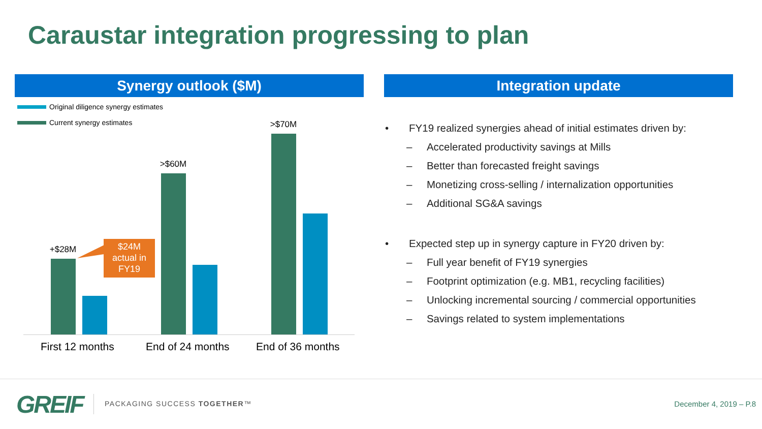Caraustar integration progressing to plan
Synergy outlook ($M) Integration update
Original diligence synergy estimates
Current synergy estimates
+$28M
>$60M
>$70M
$24M
actual in
FY19
First 12 months End of 24 months End of 36 months
• FY19 realized synergies ahead of initial estimates driven by:
– Accelerated productivity savings at Mills
– Better than forecasted freight savings
– Monetizing cross-selling / internalization opportunities
– Additional SG&A savings
• Expected step up in synergy capture in FY20 driven by:
– Full year benefit of FY19 synergies
– Footprint optimization (e.g. MB1, recycling facilities)
– Unlocking incremental sourcing / commercial opportunities
– Savings related to system implementations
GREIF PACKAGING SUCCESS TOGETHER™ December 4, 2019 – P.8